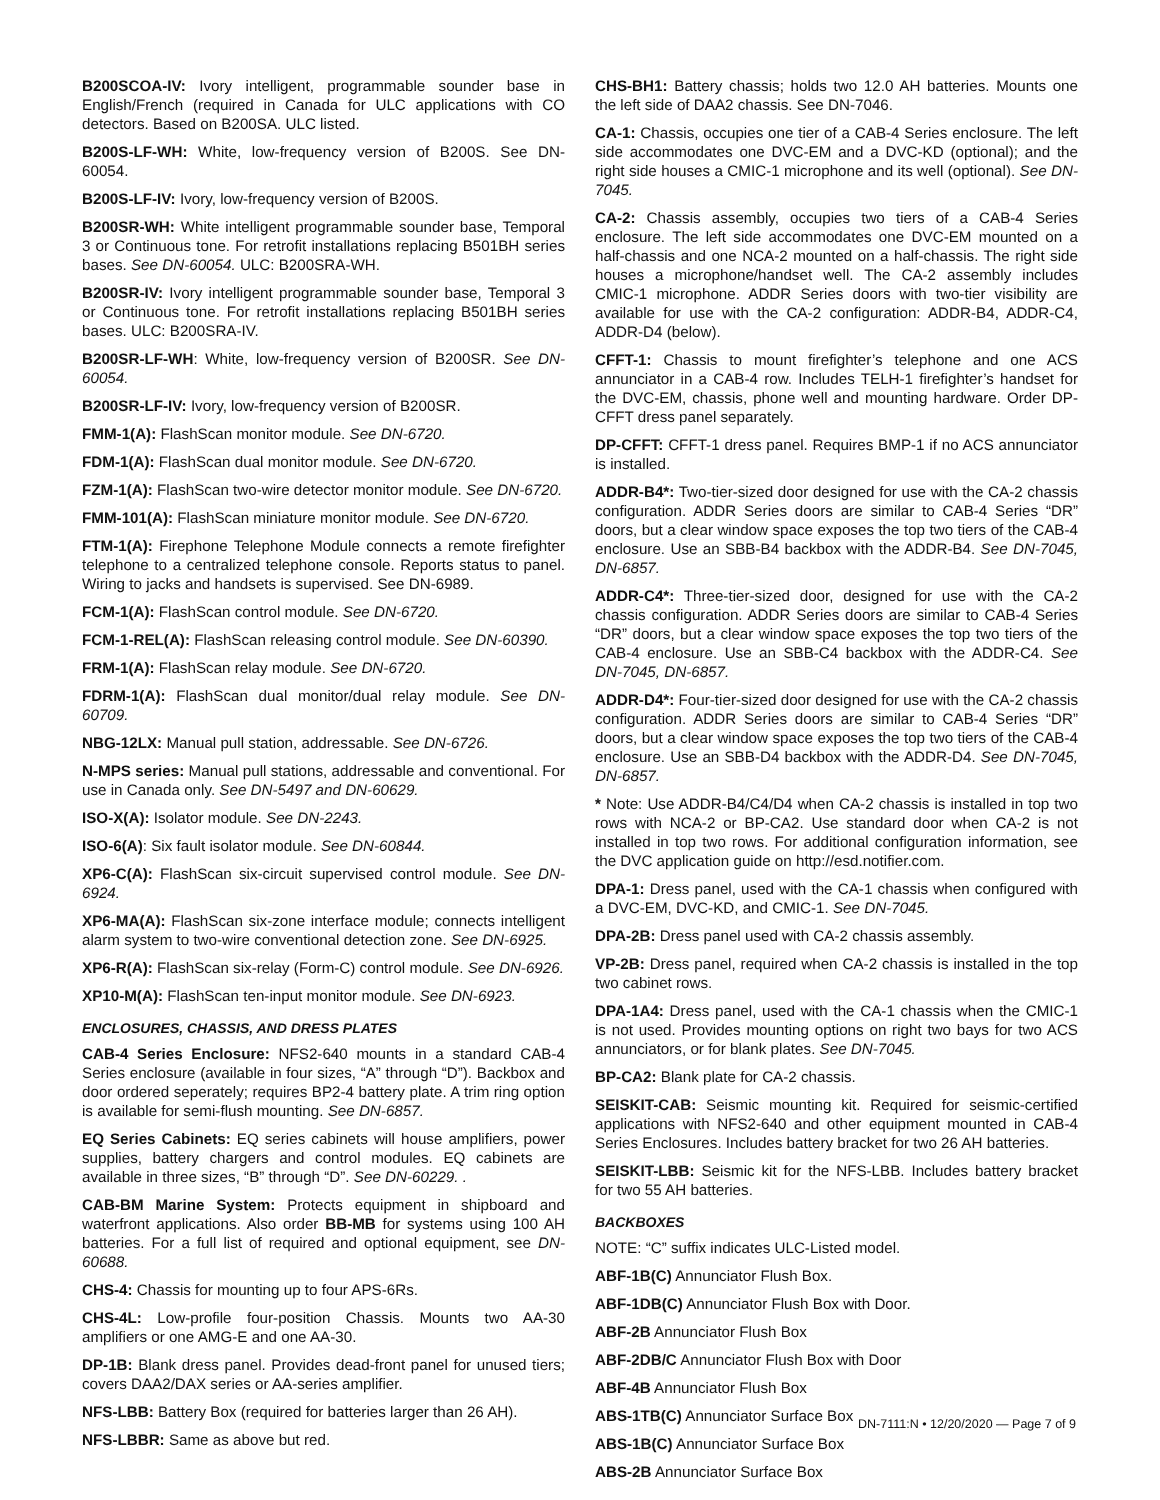B200SCOA-IV: Ivory intelligent, programmable sounder base in English/French (required in Canada for ULC applications with CO detectors. Based on B200SA. ULC listed.
B200S-LF-WH: White, low-frequency version of B200S. See DN-60054.
B200S-LF-IV: Ivory, low-frequency version of B200S.
B200SR-WH: White intelligent programmable sounder base, Temporal 3 or Continuous tone. For retrofit installations replacing B501BH series bases. See DN-60054. ULC: B200SRA-WH.
B200SR-IV: Ivory intelligent programmable sounder base, Temporal 3 or Continuous tone. For retrofit installations replacing B501BH series bases. ULC: B200SRA-IV.
B200SR-LF-WH: White, low-frequency version of B200SR. See DN-60054.
B200SR-LF-IV: Ivory, low-frequency version of B200SR.
FMM-1(A): FlashScan monitor module. See DN-6720.
FDM-1(A): FlashScan dual monitor module. See DN-6720.
FZM-1(A): FlashScan two-wire detector monitor module. See DN-6720.
FMM-101(A): FlashScan miniature monitor module. See DN-6720.
FTM-1(A): Firephone Telephone Module connects a remote firefighter telephone to a centralized telephone console. Reports status to panel. Wiring to jacks and handsets is supervised. See DN-6989.
FCM-1(A): FlashScan control module. See DN-6720.
FCM-1-REL(A): FlashScan releasing control module. See DN-60390.
FRM-1(A): FlashScan relay module. See DN-6720.
FDRM-1(A): FlashScan dual monitor/dual relay module. See DN-60709.
NBG-12LX: Manual pull station, addressable. See DN-6726.
N-MPS series: Manual pull stations, addressable and conventional. For use in Canada only. See DN-5497 and DN-60629.
ISO-X(A): Isolator module. See DN-2243.
ISO-6(A): Six fault isolator module. See DN-60844.
XP6-C(A): FlashScan six-circuit supervised control module. See DN-6924.
XP6-MA(A): FlashScan six-zone interface module; connects intelligent alarm system to two-wire conventional detection zone. See DN-6925.
XP6-R(A): FlashScan six-relay (Form-C) control module. See DN-6926.
XP10-M(A): FlashScan ten-input monitor module. See DN-6923.
ENCLOSURES, CHASSIS, AND DRESS PLATES
CAB-4 Series Enclosure: NFS2-640 mounts in a standard CAB-4 Series enclosure (available in four sizes, “A” through “D”). Backbox and door ordered seperately; requires BP2-4 battery plate. A trim ring option is available for semi-flush mounting. See DN-6857.
EQ Series Cabinets: EQ series cabinets will house amplifiers, power supplies, battery chargers and control modules. EQ cabinets are available in three sizes, “B” through “D”. See DN-60229. .
CAB-BM Marine System: Protects equipment in shipboard and waterfront applications. Also order BB-MB for systems using 100 AH batteries. For a full list of required and optional equipment, see DN-60688.
CHS-4: Chassis for mounting up to four APS-6Rs.
CHS-4L: Low-profile four-position Chassis. Mounts two AA-30 amplifiers or one AMG-E and one AA-30.
DP-1B: Blank dress panel. Provides dead-front panel for unused tiers; covers DAA2/DAX series or AA-series amplifier.
NFS-LBB: Battery Box (required for batteries larger than 26 AH).
NFS-LBBR: Same as above but red.
CHS-BH1: Battery chassis; holds two 12.0 AH batteries. Mounts one the left side of DAA2 chassis. See DN-7046.
CA-1: Chassis, occupies one tier of a CAB-4 Series enclosure. The left side accommodates one DVC-EM and a DVC-KD (optional); and the right side houses a CMIC-1 microphone and its well (optional). See DN-7045.
CA-2: Chassis assembly, occupies two tiers of a CAB-4 Series enclosure. The left side accommodates one DVC-EM mounted on a half-chassis and one NCA-2 mounted on a half-chassis. The right side houses a microphone/handset well. The CA-2 assembly includes CMIC-1 microphone. ADDR Series doors with two-tier visibility are available for use with the CA-2 configuration: ADDR-B4, ADDR-C4, ADDR-D4 (below).
CFFT-1: Chassis to mount firefighter’s telephone and one ACS annunciator in a CAB-4 row. Includes TELH-1 firefighter’s handset for the DVC-EM, chassis, phone well and mounting hardware. Order DP-CFFT dress panel separately.
DP-CFFT: CFFT-1 dress panel. Requires BMP-1 if no ACS annunciator is installed.
ADDR-B4*: Two-tier-sized door designed for use with the CA-2 chassis configuration. ADDR Series doors are similar to CAB-4 Series “DR” doors, but a clear window space exposes the top two tiers of the CAB-4 enclosure. Use an SBB-B4 backbox with the ADDR-B4. See DN-7045, DN-6857.
ADDR-C4*: Three-tier-sized door, designed for use with the CA-2 chassis configuration. ADDR Series doors are similar to CAB-4 Series “DR” doors, but a clear window space exposes the top two tiers of the CAB-4 enclosure. Use an SBB-C4 backbox with the ADDR-C4. See DN-7045, DN-6857.
ADDR-D4*: Four-tier-sized door designed for use with the CA-2 chassis configuration. ADDR Series doors are similar to CAB-4 Series “DR” doors, but a clear window space exposes the top two tiers of the CAB-4 enclosure. Use an SBB-D4 backbox with the ADDR-D4. See DN-7045, DN-6857.
* Note: Use ADDR-B4/C4/D4 when CA-2 chassis is installed in top two rows with NCA-2 or BP-CA2. Use standard door when CA-2 is not installed in top two rows. For additional configuration information, see the DVC application guide on http://esd.notifier.com.
DPA-1: Dress panel, used with the CA-1 chassis when configured with a DVC-EM, DVC-KD, and CMIC-1. See DN-7045.
DPA-2B: Dress panel used with CA-2 chassis assembly.
VP-2B: Dress panel, required when CA-2 chassis is installed in the top two cabinet rows.
DPA-1A4: Dress panel, used with the CA-1 chassis when the CMIC-1 is not used. Provides mounting options on right two bays for two ACS annunciators, or for blank plates. See DN-7045.
BP-CA2: Blank plate for CA-2 chassis.
SEISKIT-CAB: Seismic mounting kit. Required for seismic-certified applications with NFS2-640 and other equipment mounted in CAB-4 Series Enclosures. Includes battery bracket for two 26 AH batteries.
SEISKIT-LBB: Seismic kit for the NFS-LBB. Includes battery bracket for two 55 AH batteries.
BACKBOXES
NOTE: “C” suffix indicates ULC-Listed model.
ABF-1B(C) Annunciator Flush Box.
ABF-1DB(C) Annunciator Flush Box with Door.
ABF-2B Annunciator Flush Box
ABF-2DB/C Annunciator Flush Box with Door
ABF-4B Annunciator Flush Box
ABS-1TB(C) Annunciator Surface Box
ABS-1B(C) Annunciator Surface Box
ABS-2B Annunciator Surface Box
DN-7111:N • 12/20/2020 — Page 7 of 9